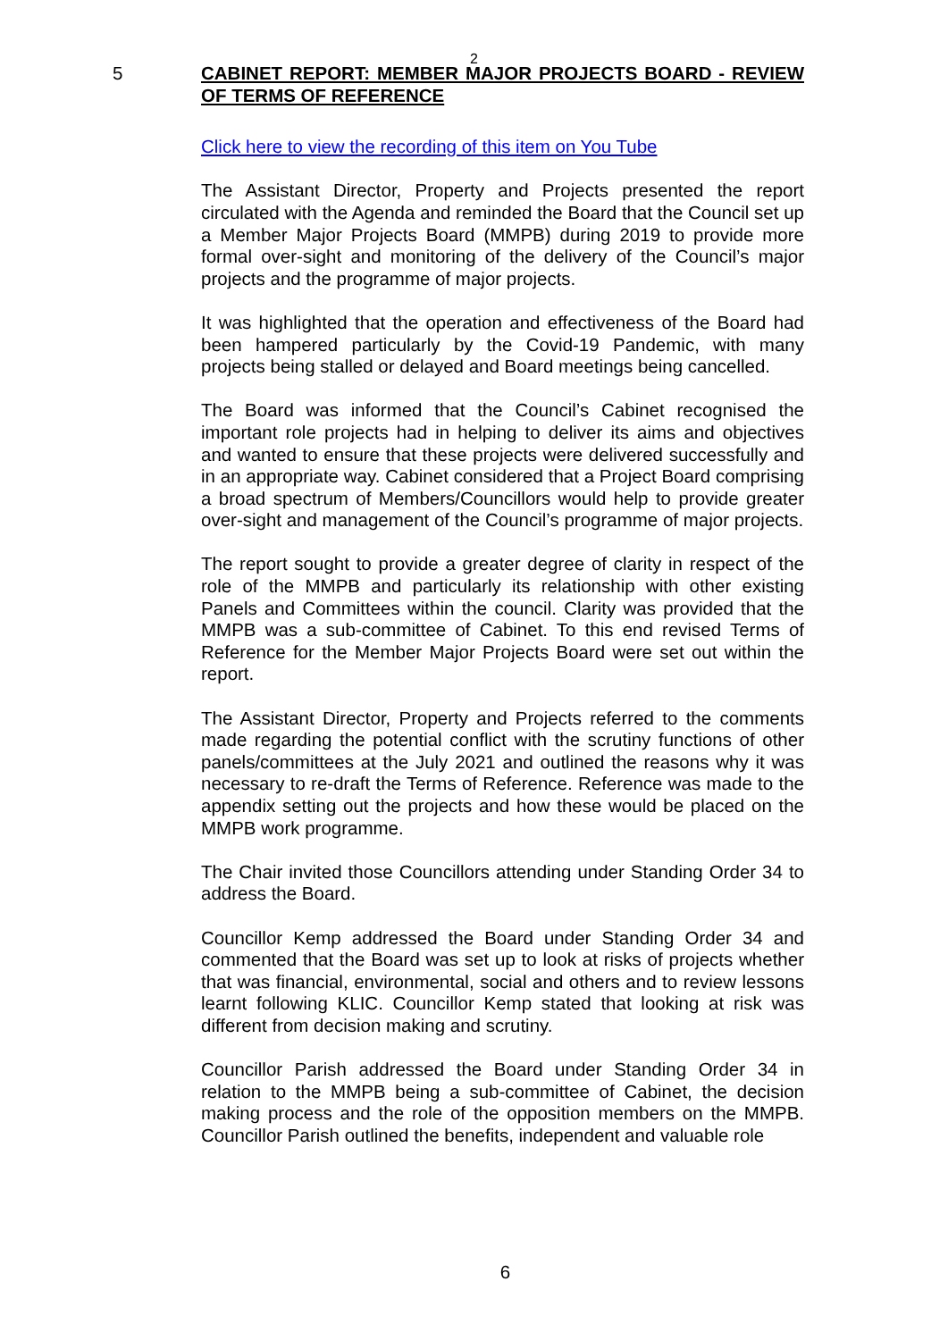2
5 CABINET REPORT: MEMBER MAJOR PROJECTS BOARD - REVIEW OF TERMS OF REFERENCE
Click here to view the recording of this item on You Tube
The Assistant Director, Property and Projects presented the report circulated with the Agenda and reminded the Board that the Council set up a Member Major Projects Board (MMPB) during 2019 to provide more formal over-sight and monitoring of the delivery of the Council’s major projects and the programme of major projects.
It was highlighted that the operation and effectiveness of the Board had been hampered particularly by the Covid-19 Pandemic, with many projects being stalled or delayed and Board meetings being cancelled.
The Board was informed that the Council’s Cabinet recognised the important role projects had in helping to deliver its aims and objectives and wanted to ensure that these projects were delivered successfully and in an appropriate way. Cabinet considered that a Project Board comprising a broad spectrum of Members/Councillors would help to provide greater over-sight and management of the Council’s programme of major projects.
The report sought to provide a greater degree of clarity in respect of the role of the MMPB and particularly its relationship with other existing Panels and Committees within the council. Clarity was provided that the MMPB was a sub-committee of Cabinet. To this end revised Terms of Reference for the Member Major Projects Board were set out within the report.
The Assistant Director, Property and Projects referred to the comments made regarding the potential conflict with the scrutiny functions of other panels/committees at the July 2021 and outlined the reasons why it was necessary to re-draft the Terms of Reference. Reference was made to the appendix setting out the projects and how these would be placed on the MMPB work programme.
The Chair invited those Councillors attending under Standing Order 34 to address the Board.
Councillor Kemp addressed the Board under Standing Order 34 and commented that the Board was set up to look at risks of projects whether that was financial, environmental, social and others and to review lessons learnt following KLIC. Councillor Kemp stated that looking at risk was different from decision making and scrutiny.
Councillor Parish addressed the Board under Standing Order 34 in relation to the MMPB being a sub-committee of Cabinet, the decision making process and the role of the opposition members on the MMPB. Councillor Parish outlined the benefits, independent and valuable role
6